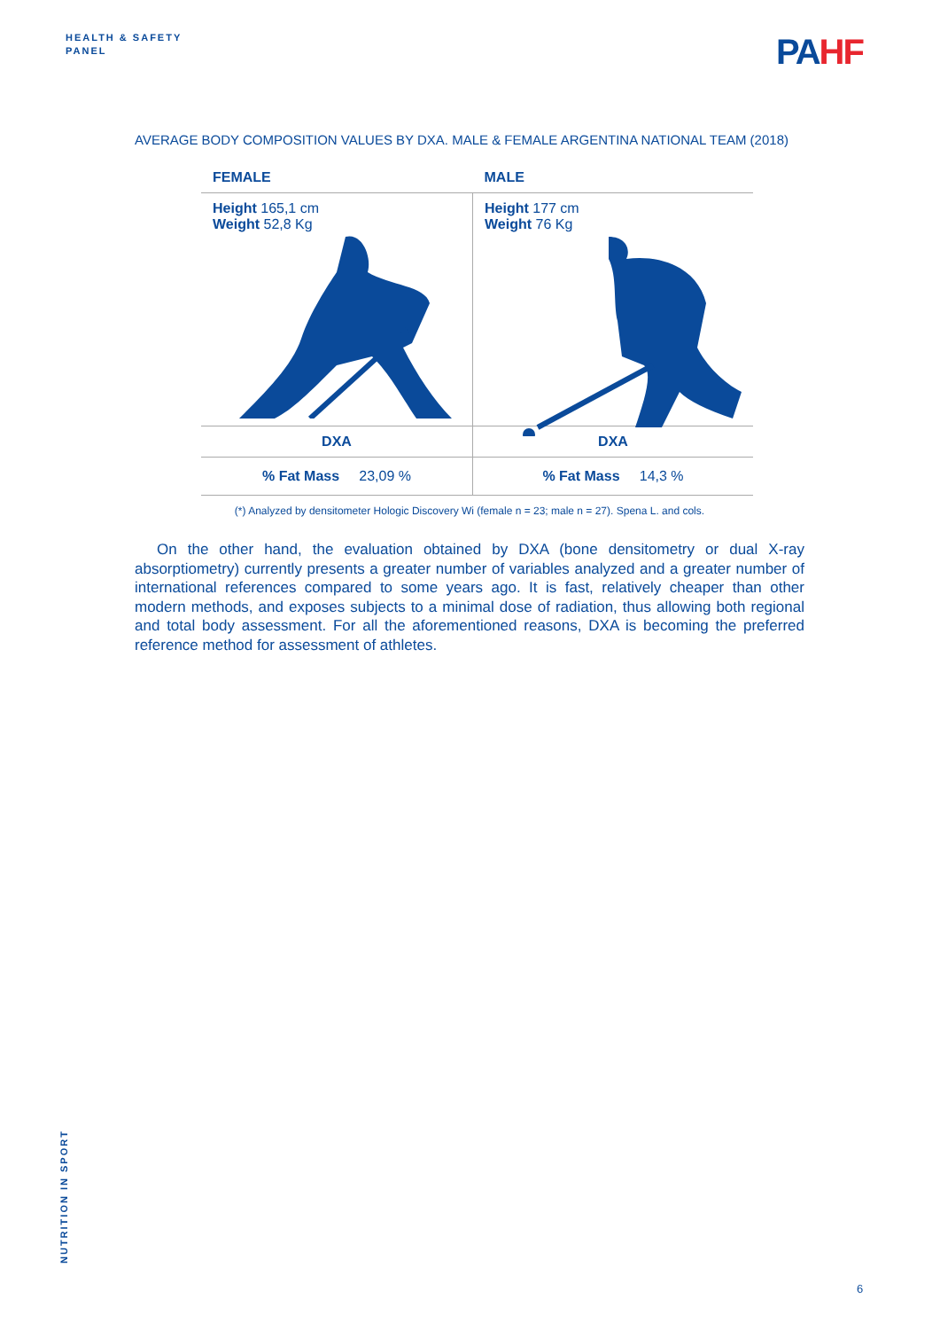HEALTH & SAFETY
PANEL
PA HF
AVERAGE BODY COMPOSITION VALUES BY DXA. MALE & FEMALE ARGENTINA NATIONAL TEAM (2018)
| FEMALE | MALE |
| --- | --- |
| Height 165,1 cm Weight 52,8 Kg | Height 177 cm Weight 76 Kg |
| DXA | DXA |
| % Fat Mass 23,09 % | % Fat Mass 14,3 % |
(*) Analyzed by densitometer Hologic Discovery Wi (female n = 23; male n = 27). Spena L. and cols.
On the other hand, the evaluation obtained by DXA (bone densitometry or dual X-ray absorptiometry) currently presents a greater number of variables analyzed and a greater number of international references compared to some years ago. It is fast, relatively cheaper than other modern methods, and exposes subjects to a minimal dose of radiation, thus allowing both regional and total body assessment. For all the aforementioned reasons, DXA is becoming the preferred reference method for assessment of athletes.
NUTRITION IN SPORT
6